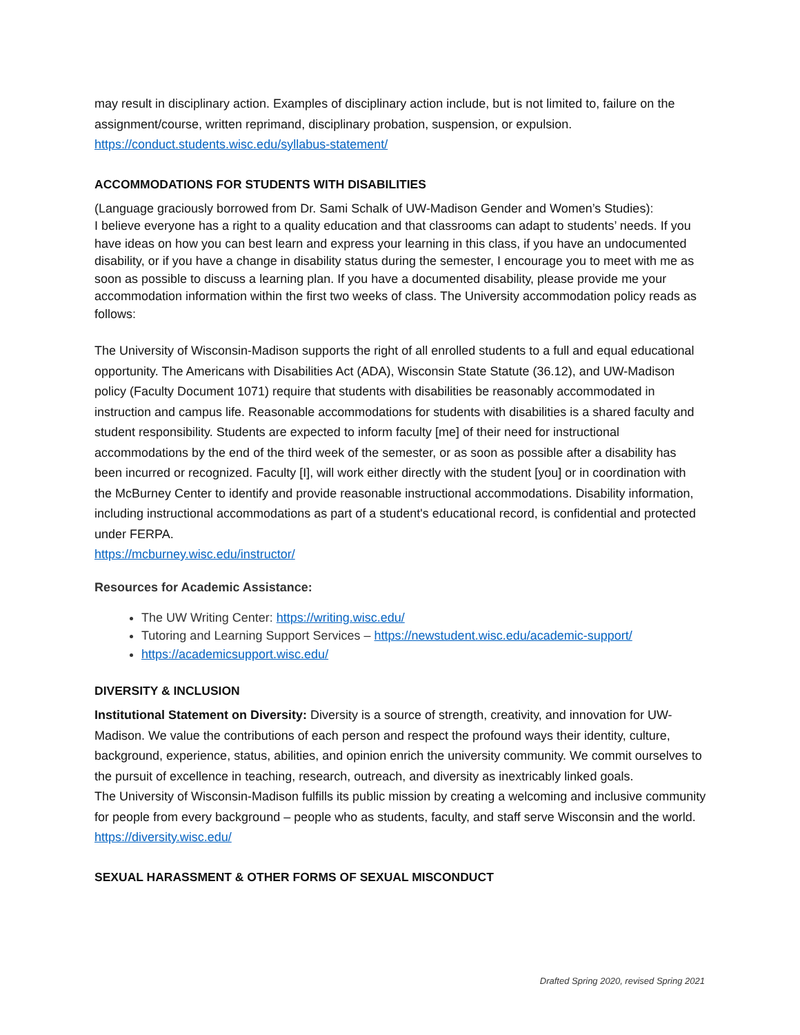may result in disciplinary action. Examples of disciplinary action include, but is not limited to, failure on the assignment/course, written reprimand, disciplinary probation, suspension, or expulsion. https://conduct.students.wisc.edu/syllabus-statement/
ACCOMMODATIONS FOR STUDENTS WITH DISABILITIES
(Language graciously borrowed from Dr. Sami Schalk of UW-Madison Gender and Women’s Studies):
I believe everyone has a right to a quality education and that classrooms can adapt to students’ needs. If you have ideas on how you can best learn and express your learning in this class, if you have an undocumented disability, or if you have a change in disability status during the semester, I encourage you to meet with me as soon as possible to discuss a learning plan. If you have a documented disability, please provide me your accommodation information within the first two weeks of class. The University accommodation policy reads as follows:
The University of Wisconsin-Madison supports the right of all enrolled students to a full and equal educational opportunity. The Americans with Disabilities Act (ADA), Wisconsin State Statute (36.12), and UW-Madison policy (Faculty Document 1071) require that students with disabilities be reasonably accommodated in instruction and campus life. Reasonable accommodations for students with disabilities is a shared faculty and student responsibility. Students are expected to inform faculty [me] of their need for instructional accommodations by the end of the third week of the semester, or as soon as possible after a disability has been incurred or recognized. Faculty [I], will work either directly with the student [you] or in coordination with the McBurney Center to identify and provide reasonable instructional accommodations. Disability information, including instructional accommodations as part of a student's educational record, is confidential and protected under FERPA.
https://mcburney.wisc.edu/instructor/
Resources for Academic Assistance:
The UW Writing Center: https://writing.wisc.edu/
Tutoring and Learning Support Services – https://newstudent.wisc.edu/academic-support/
https://academicsupport.wisc.edu/
DIVERSITY & INCLUSION
Institutional Statement on Diversity: Diversity is a source of strength, creativity, and innovation for UW-Madison. We value the contributions of each person and respect the profound ways their identity, culture, background, experience, status, abilities, and opinion enrich the university community. We commit ourselves to the pursuit of excellence in teaching, research, outreach, and diversity as inextricably linked goals.
The University of Wisconsin-Madison fulfills its public mission by creating a welcoming and inclusive community for people from every background – people who as students, faculty, and staff serve Wisconsin and the world. https://diversity.wisc.edu/
SEXUAL HARASSMENT & OTHER FORMS OF SEXUAL MISCONDUCT
Drafted Spring 2020, revised Spring 2021